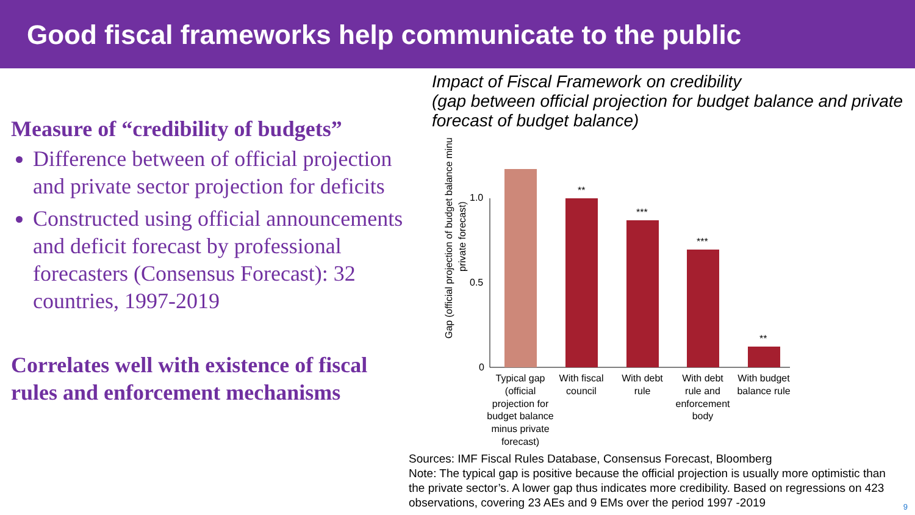Good fiscal frameworks help communicate to the public
Measure of “credibility of budgets”
Difference between of official projection and private sector projection for deficits
Constructed using official announcements and deficit forecast by professional forecasters (Consensus Forecast): 32 countries, 1997-2019
Correlates well with existence of fiscal rules and enforcement mechanisms
Impact of Fiscal Framework on credibility
(gap between official projection for budget balance and private forecast of budget balance)
Gap (official projection of budget balance minus
private forecast)
1.0
0.5
0
**
***
***
**
Typical gap
(official
projection for
budget balance
minus private
forecast)
With fiscal
council
With debt
rule
With debt
rule and
enforcement
body
With budget
balance rule
Sources: IMF Fiscal Rules Database, Consensus Forecast, Bloomberg
Note: The typical gap is positive because the official projection is usually more optimistic than the private sector’s. A lower gap thus indicates more credibility. Based on regressions on 423 observations, covering 23 AEs and 9 EMs over the period 1997 -2019
9